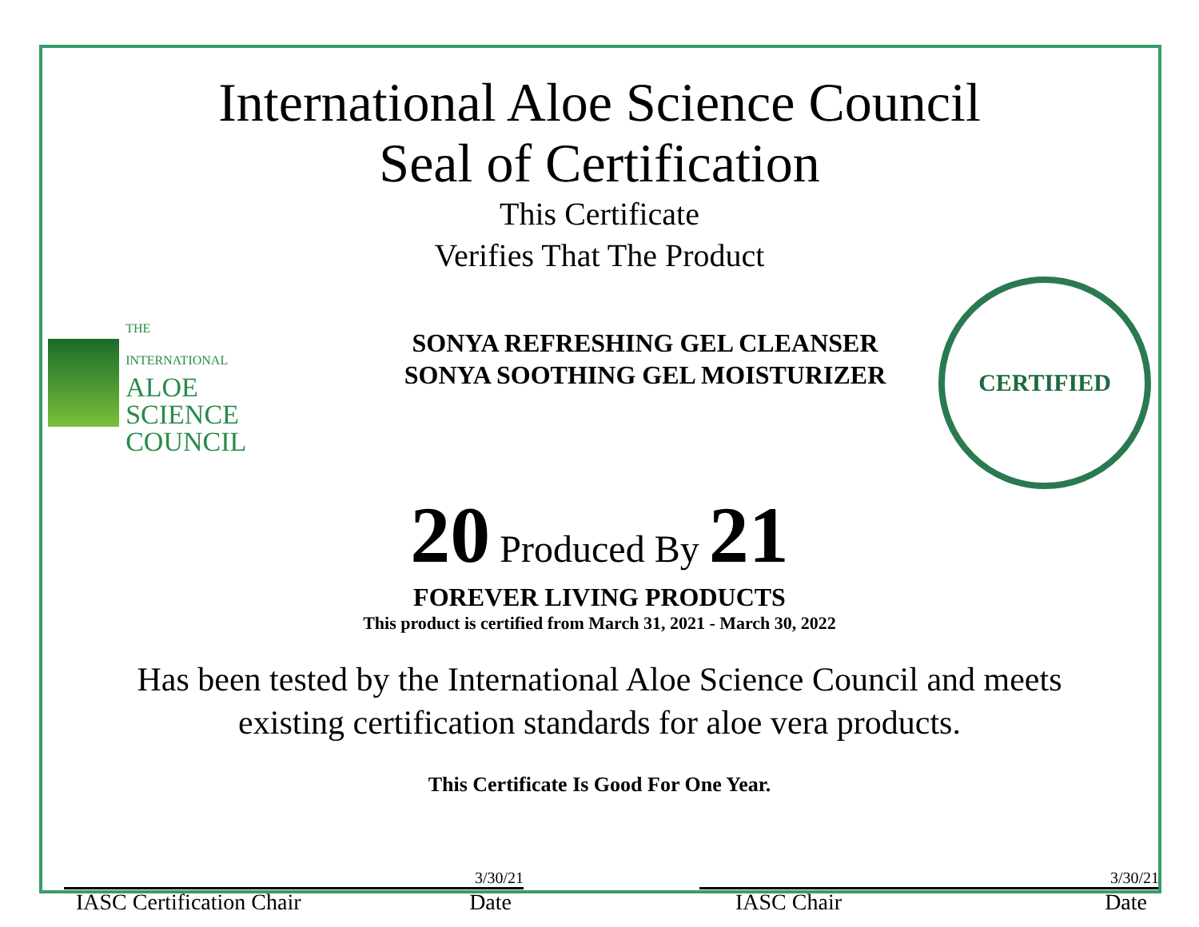International Aloe Science Council
Seal of Certification
This Certificate
Verifies That The Product
THE
INTERNATIONAL
ALOE
SCIENCE COUNCIL
SONYA REFRESHING GEL CLEANSER
SONYA SOOTHING GEL MOISTURIZER
CERTIFIED
20 Produced By 21
FOREVER LIVING PRODUCTS
This product is certified from March 31, 2021 - March 30, 2022
Has been tested by the International Aloe Science Council and meets
existing certification standards for aloe vera products.
This Certificate Is Good For One Year.
3/30/21
IASC Certification Chair Date
3/30/21
IASC Chair Date